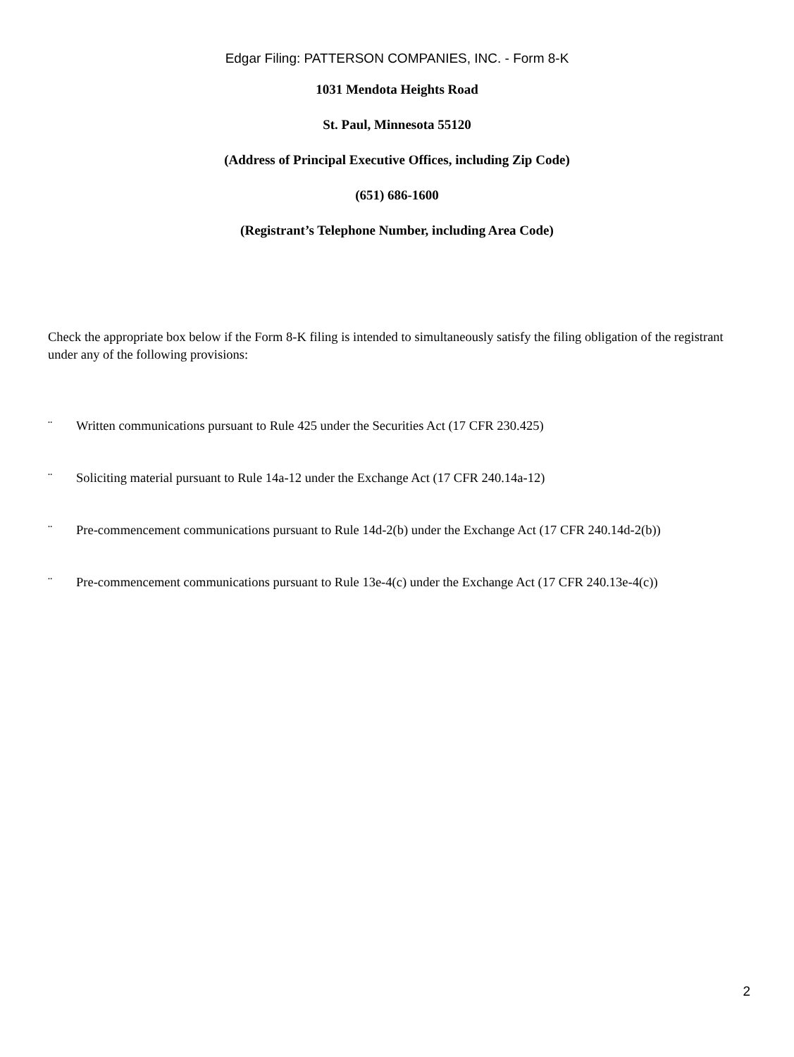Edgar Filing: PATTERSON COMPANIES, INC. - Form 8-K
1031 Mendota Heights Road
St. Paul, Minnesota 55120
(Address of Principal Executive Offices, including Zip Code)
(651) 686-1600
(Registrant’s Telephone Number, including Area Code)
Check the appropriate box below if the Form 8-K filing is intended to simultaneously satisfy the filing obligation of the registrant under any of the following provisions:
¨ Written communications pursuant to Rule 425 under the Securities Act (17 CFR 230.425)
¨ Soliciting material pursuant to Rule 14a-12 under the Exchange Act (17 CFR 240.14a-12)
¨ Pre-commencement communications pursuant to Rule 14d-2(b) under the Exchange Act (17 CFR 240.14d-2(b))
¨ Pre-commencement communications pursuant to Rule 13e-4(c) under the Exchange Act (17 CFR 240.13e-4(c))
2